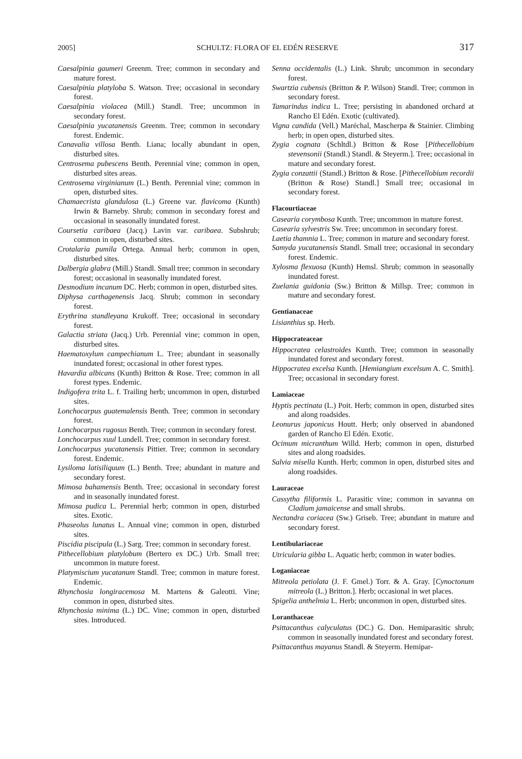2005] SCHULTZ: FLORA OF EL EDÉN RESERVE 317
Caesalpinia gaumeri Greenm. Tree; common in secondary and mature forest.
Caesalpinia platyloba S. Watson. Tree; occasional in secondary forest.
Caesalpinia violacea (Mill.) Standl. Tree; uncommon in secondary forest.
Caesalpinia yucatanensis Greenm. Tree; common in secondary forest. Endemic.
Canavalia villosa Benth. Liana; locally abundant in open, disturbed sites.
Centrosema pubescens Benth. Perennial vine; common in open, disturbed sites areas.
Centrosema virginianum (L.) Benth. Perennial vine; common in open, disturbed sites.
Chamaecrista glandulosa (L.) Greene var. flavicoma (Kunth) Irwin & Barneby. Shrub; common in secondary forest and occasional in seasonally inundated forest.
Coursetia caribaea (Jacq.) Lavin var. caribaea. Subshrub; common in open, disturbed sites.
Crotalaria pumila Ortega. Annual herb; common in open, disturbed sites.
Dalbergia glabra (Mill.) Standl. Small tree; common in secondary forest; occasional in seasonally inundated forest.
Desmodium incanum DC. Herb; common in open, disturbed sites.
Diphysa carthagenensis Jacq. Shrub; common in secondary forest.
Erythrina standleyana Krukoff. Tree; occasional in secondary forest.
Galactia striata (Jacq.) Urb. Perennial vine; common in open, disturbed sites.
Haematoxylum campechianum L. Tree; abundant in seasonally inundated forest; occasional in other forest types.
Havardia albicans (Kunth) Britton & Rose. Tree; common in all forest types. Endemic.
Indigofera trita L. f. Trailing herb; uncommon in open, disturbed sites.
Lonchocarpus guatemalensis Benth. Tree; common in secondary forest.
Lonchocarpus rugosus Benth. Tree; common in secondary forest.
Lonchocarpus xuul Lundell. Tree; common in secondary forest.
Lonchocarpus yucatanensis Pittier. Tree; common in secondary forest. Endemic.
Lysiloma latisiliquum (L.) Benth. Tree; abundant in mature and secondary forest.
Mimosa bahamensis Benth. Tree; occasional in secondary forest and in seasonally inundated forest.
Mimosa pudica L. Perennial herb; common in open, disturbed sites. Exotic.
Phaseolus lunatus L. Annual vine; common in open, disturbed sites.
Piscidia piscipula (L.) Sarg. Tree; common in secondary forest.
Pithecellobium platylobum (Bertero ex DC.) Urb. Small tree; uncommon in mature forest.
Platymiscium yucatanum Standl. Tree; common in mature forest. Endemic.
Rhynchosia longiracemosa M. Martens & Galeotti. Vine; common in open, disturbed sites.
Rhynchosia minima (L.) DC. Vine; common in open, disturbed sites. Introduced.
Senna occidentalis (L.) Link. Shrub; uncommon in secondary forest.
Swartzia cubensis (Britton & P. Wilson) Standl. Tree; common in secondary forest.
Tamarindus indica L. Tree; persisting in abandoned orchard at Rancho El Edén. Exotic (cultivated).
Vigna candida (Vell.) Maréchal, Mascherpa & Stainier. Climbing herb; in open open, disturbed sites.
Zygia cognata (Schltdl.) Britton & Rose [Pithecellobium stevensonii (Standl.) Standl. & Steyerm.]. Tree; occasional in mature and secondary forest.
Zygia conzattii (Standl.) Britton & Rose. [Pithecellobium recordii (Britton & Rose) Standl.] Small tree; occasional in secondary forest.
Flacourtiaceae
Casearia corymbosa Kunth. Tree; uncommon in mature forest.
Casearia sylvestris Sw. Tree; uncommon in secondary forest.
Laetia thamnia L. Tree; common in mature and secondary forest.
Samyda yucatanensis Standl. Small tree; occasional in secondary forest. Endemic.
Xylosma flexuosa (Kunth) Hemsl. Shrub; common in seasonally inundated forest.
Zuelania guidonia (Sw.) Britton & Millsp. Tree; common in mature and secondary forest.
Gentianaceae
Lisianthius sp. Herb.
Hippocrateaceae
Hippocratea celastroides Kunth. Tree; common in seasonally inundated forest and secondary forest.
Hippocratea excelsa Kunth. [Hemiangium excelsum A. C. Smith]. Tree; occasional in secondary forest.
Lamiaceae
Hyptis pectinata (L.) Poit. Herb; common in open, disturbed sites and along roadsides.
Leonurus japonicus Houtt. Herb; only observed in abandoned garden of Rancho El Edén. Exotic.
Ocimum micranthum Willd. Herb; common in open, disturbed sites and along roadsides.
Salvia misella Kunth. Herb; common in open, disturbed sites and along roadsides.
Lauraceae
Cassytha filiformis L. Parasitic vine; common in savanna on Cladium jamaicense and small shrubs.
Nectandra coriacea (Sw.) Griseb. Tree; abundant in mature and secondary forest.
Lentibulariaceae
Utricularia gibba L. Aquatic herb; common in water bodies.
Loganiaceae
Mitreola petiolata (J. F. Gmel.) Torr. & A. Gray. [Cynoctonum mitreola (L.) Britton.]. Herb; occasional in wet places.
Spigelia anthelmia L. Herb; uncommon in open, disturbed sites.
Loranthaceae
Psittacanthus calyculatus (DC.) G. Don. Hemiparasitic shrub; common in seasonally inundated forest and secondary forest.
Psittacanthus mayanus Standl. & Steyerm. Hemipar-